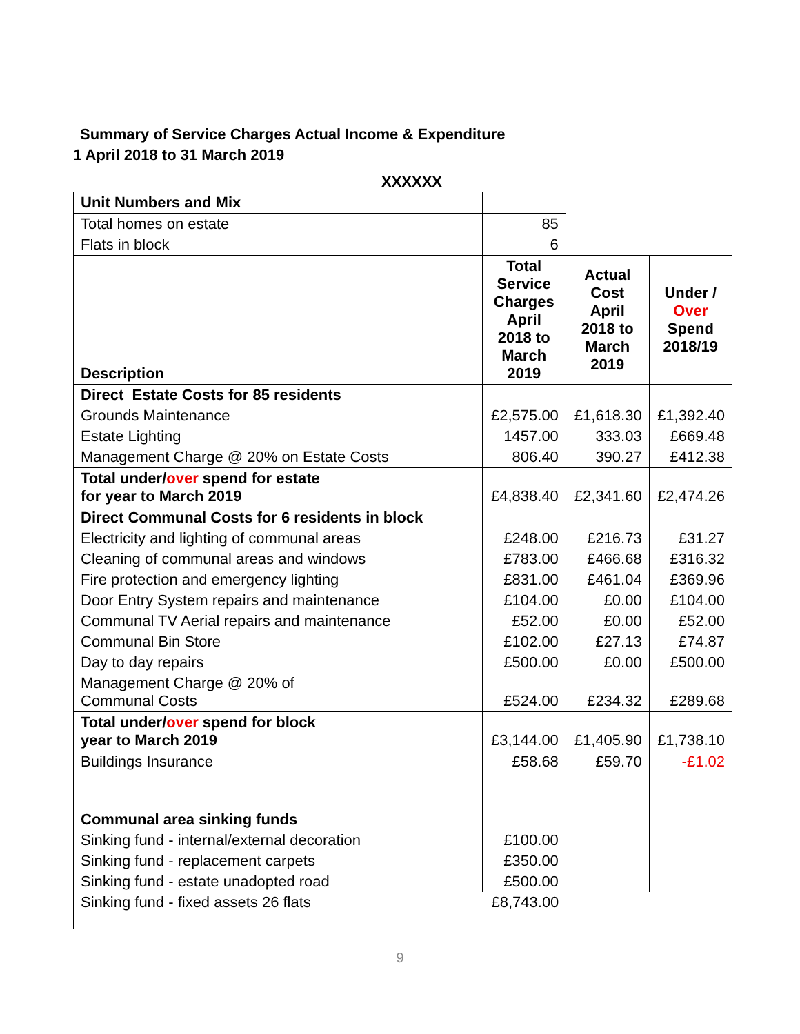Summary of Service Charges Actual Income & Expenditure
1 April 2018 to 31 March 2019
XXXXXX
| Unit Numbers and Mix | | | |
| Total homes on estate | 85 | | |
| Flats in block | 6 | | |
| Description | Total Service Charges April 2018 to March 2019 | Actual Cost April 2018 to March 2019 | Under / Over Spend 2018/19 |
| Direct Estate Costs for 85 residents | | | |
| Grounds Maintenance | £2,575.00 | £1,618.30 | £1,392.40 |
| Estate Lighting | 1457.00 | 333.03 | £669.48 |
| Management Charge @ 20% on Estate Costs | 806.40 | 390.27 | £412.38 |
| Total under/ over spend for estate for year to March 2019 | £4,838.40 | £2,341.60 | £2,474.26 |
| Direct Communal Costs for 6 residents in block | | | |
| Electricity and lighting of communal areas | £248.00 | £216.73 | £31.27 |
| Cleaning of communal areas and windows | £783.00 | £466.68 | £316.32 |
| Fire protection and emergency lighting | £831.00 | £461.04 | £369.96 |
| Door Entry System repairs and maintenance | £104.00 | £0.00 | £104.00 |
| Communal TV Aerial repairs and maintenance | £52.00 | £0.00 | £52.00 |
| Communal Bin Store | £102.00 | £27.13 | £74.87 |
| Day to day repairs | £500.00 | £0.00 | £500.00 |
| Management Charge @ 20% of Communal Costs | £524.00 | £234.32 | £289.68 |
| Total under/ over spend for block year to March 2019 | £3,144.00 | £1,405.90 | £1,738.10 |
| Buildings Insurance | £58.68 | £59.70 | -£1.02 |
| Communal area sinking funds | | | |
| Sinking fund - internal/external decoration | £100.00 | | |
| Sinking fund - replacement carpets | £350.00 | | |
| Sinking fund - estate unadopted road | £500.00 | | |
| Sinking fund - fixed assets 26 flats | £8,743.00 | | |
9